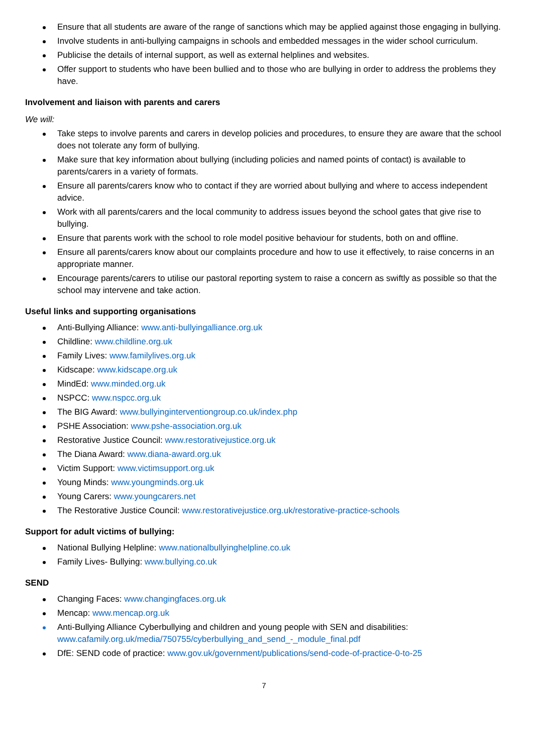Ensure that all students are aware of the range of sanctions which may be applied against those engaging in bullying.
Involve students in anti-bullying campaigns in schools and embedded messages in the wider school curriculum.
Publicise the details of internal support, as well as external helplines and websites.
Offer support to students who have been bullied and to those who are bullying in order to address the problems they have.
Involvement and liaison with parents and carers
We will:
Take steps to involve parents and carers in develop policies and procedures, to ensure they are aware that the school does not tolerate any form of bullying.
Make sure that key information about bullying (including policies and named points of contact) is available to parents/carers in a variety of formats.
Ensure all parents/carers know who to contact if they are worried about bullying and where to access independent advice.
Work with all parents/carers and the local community to address issues beyond the school gates that give rise to bullying.
Ensure that parents work with the school to role model positive behaviour for students, both on and offline.
Ensure all parents/carers know about our complaints procedure and how to use it effectively, to raise concerns in an appropriate manner.
Encourage parents/carers to utilise our pastoral reporting system to raise a concern as swiftly as possible so that the school may intervene and take action.
Useful links and supporting organisations
Anti-Bullying Alliance: www.anti-bullyingalliance.org.uk
Childline: www.childline.org.uk
Family Lives: www.familylives.org.uk
Kidscape: www.kidscape.org.uk
MindEd: www.minded.org.uk
NSPCC: www.nspcc.org.uk
The BIG Award: www.bullyinginterventiongroup.co.uk/index.php
PSHE Association: www.pshe-association.org.uk
Restorative Justice Council: www.restorativejustice.org.uk
The Diana Award: www.diana-award.org.uk
Victim Support: www.victimsupport.org.uk
Young Minds: www.youngminds.org.uk
Young Carers: www.youngcarers.net
The Restorative Justice Council: www.restorativejustice.org.uk/restorative-practice-schools
Support for adult victims of bullying:
National Bullying Helpline: www.nationalbullyinghelpline.co.uk
Family Lives- Bullying: www.bullying.co.uk
SEND
Changing Faces: www.changingfaces.org.uk
Mencap: www.mencap.org.uk
Anti-Bullying Alliance Cyberbullying and children and young people with SEN and disabilities: www.cafamily.org.uk/media/750755/cyberbullying_and_send_-_module_final.pdf
DfE: SEND code of practice: www.gov.uk/government/publications/send-code-of-practice-0-to-25
7